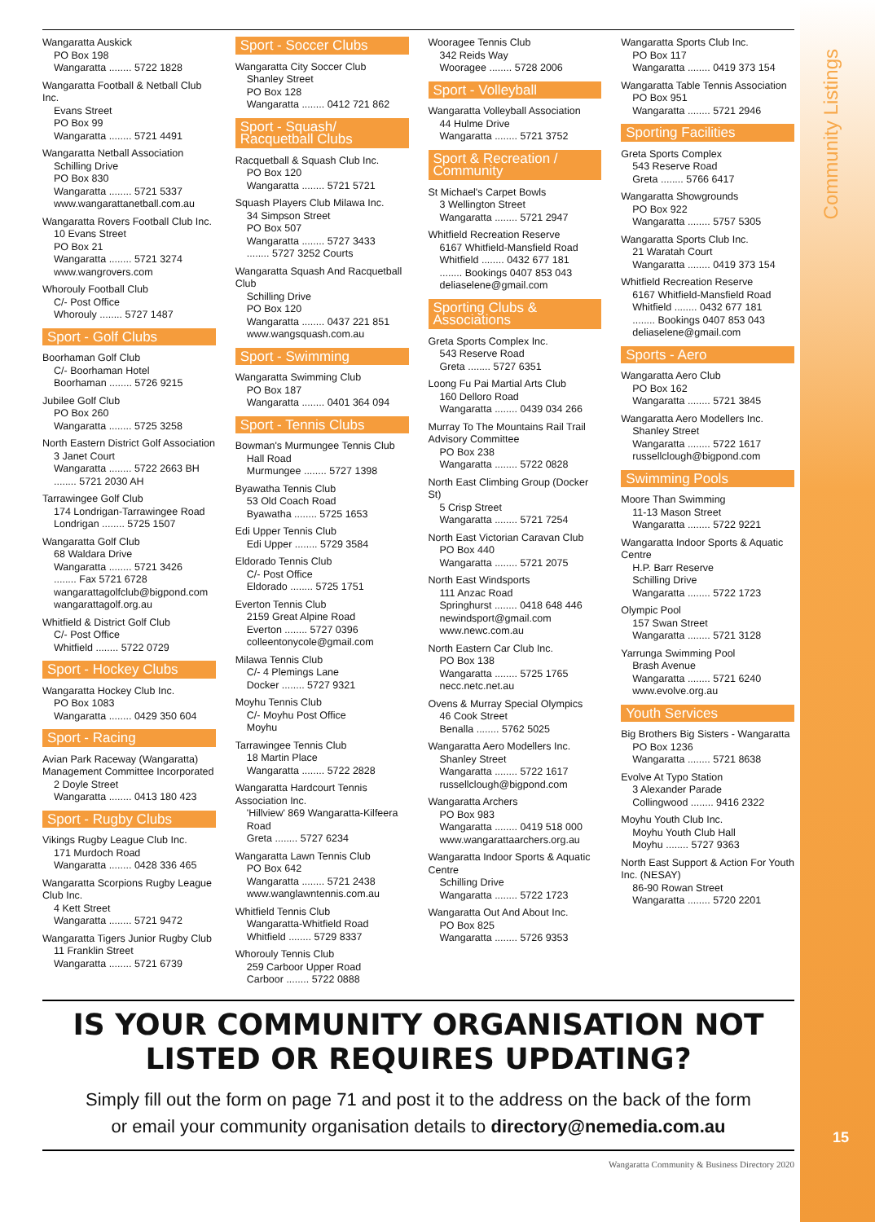Community Listings
15
Wangaratta Auskick
PO Box 198
Wangaratta ........ 5722 1828
Wangaratta Football & Netball Club Inc.
Evans Street
PO Box 99
Wangaratta ........ 5721 4491
Wangaratta Netball Association
Schilling Drive
PO Box 830
Wangaratta ........ 5721 5337
www.wangarattanetball.com.au
Wangaratta Rovers Football Club Inc.
10 Evans Street
PO Box 21
Wangaratta ........ 5721 3274
www.wangrovers.com
Whorouly Football Club
C/- Post Office
Whorouly ........ 5727 1487
Sport - Golf Clubs
Boorhaman Golf Club
C/- Boorhaman Hotel
Boorhaman ........ 5726 9215
Jubilee Golf Club
PO Box 260
Wangaratta ........ 5725 3258
North Eastern District Golf Association
3 Janet Court
Wangaratta ........ 5722 2663 BH
........ 5721 2030 AH
Tarrawingee Golf Club
174 Londrigan-Tarrawingee Road
Londrigan ........ 5725 1507
Wangaratta Golf Club
68 Waldara Drive
Wangaratta ........ 5721 3426
........ Fax 5721 6728
wangarattagolfclub@bigpond.com
wangarattagolf.org.au
Whitfield & District Golf Club
C/- Post Office
Whitfield ........ 5722 0729
Sport - Hockey Clubs
Wangaratta Hockey Club Inc.
PO Box 1083
Wangaratta ........ 0429 350 604
Sport - Racing
Avian Park Raceway (Wangaratta) Management Committee Incorporated
2 Doyle Street
Wangaratta ........ 0413 180 423
Sport - Rugby Clubs
Vikings Rugby League Club Inc.
171 Murdoch Road
Wangaratta ........ 0428 336 465
Wangaratta Scorpions Rugby League Club Inc.
4 Kett Street
Wangaratta ........ 5721 9472
Wangaratta Tigers Junior Rugby Club
11 Franklin Street
Wangaratta ........ 5721 6739
Sport - Soccer Clubs
Wangaratta City Soccer Club
Shanley Street
PO Box 128
Wangaratta ........ 0412 721 862
Sport - Squash/ Racquetball Clubs
Racquetball & Squash Club Inc.
PO Box 120
Wangaratta ........ 5721 5721
Squash Players Club Milawa Inc.
34 Simpson Street
PO Box 507
Wangaratta ........ 5727 3433
........ 5727 3252 Courts
Wangaratta Squash And Racquetball Club
Schilling Drive
PO Box 120
Wangaratta ........ 0437 221 851
www.wangsquash.com.au
Sport - Swimming
Wangaratta Swimming Club
PO Box 187
Wangaratta ........ 0401 364 094
Sport - Tennis Clubs
Bowman's Murmungee Tennis Club
Hall Road
Murmungee ........ 5727 1398
Byawatha Tennis Club
53 Old Coach Road
Byawatha ........ 5725 1653
Edi Upper Tennis Club
Edi Upper ........ 5729 3584
Eldorado Tennis Club
C/- Post Office
Eldorado ........ 5725 1751
Everton Tennis Club
2159 Great Alpine Road
Everton ........ 5727 0396
colleentonycole@gmail.com
Milawa Tennis Club
C/- 4 Plemings Lane
Docker ........ 5727 9321
Moyhu Tennis Club
C/- Moyhu Post Office
Moyhu
Tarrawingee Tennis Club
18 Martin Place
Wangaratta ........ 5722 2828
Wangaratta Hardcourt Tennis Association Inc.
'Hillview' 869 Wangaratta-Kilfeera Road
Greta ........ 5727 6234
Wangaratta Lawn Tennis Club
PO Box 642
Wangaratta ........ 5721 2438
www.wanglawntennis.com.au
Whitfield Tennis Club
Wangaratta-Whitfield Road
Whitfield ........ 5729 8337
Whorouly Tennis Club
259 Carboor Upper Road
Carboor ........ 5722 0888
Wooragee Tennis Club
342 Reids Way
Wooragee ........ 5728 2006
Sport - Volleyball
Wangaratta Volleyball Association
44 Hulme Drive
Wangaratta ........ 5721 3752
Sport & Recreation / Community
St Michael's Carpet Bowls
3 Wellington Street
Wangaratta ........ 5721 2947
Whitfield Recreation Reserve
6167 Whitfield-Mansfield Road
Whitfield ........ 0432 677 181
........ Bookings 0407 853 043
deliaselene@gmail.com
Sporting Clubs & Associations
Greta Sports Complex Inc.
543 Reserve Road
Greta ........ 5727 6351
Loong Fu Pai Martial Arts Club
160 Delloro Road
Wangaratta ........ 0439 034 266
Murray To The Mountains Rail Trail Advisory Committee
PO Box 238
Wangaratta ........ 5722 0828
North East Climbing Group (Docker St)
5 Crisp Street
Wangaratta ........ 5721 7254
North East Victorian Caravan Club
PO Box 440
Wangaratta ........ 5721 2075
North East Windsports
111 Anzac Road
Springhurst ........ 0418 648 446
newindsport@gmail.com
www.newc.com.au
North Eastern Car Club Inc.
PO Box 138
Wangaratta ........ 5725 1765
necc.netc.net.au
Ovens & Murray Special Olympics
46 Cook Street
Benalla ........ 5762 5025
Wangaratta Aero Modellers Inc.
Shanley Street
Wangaratta ........ 5722 1617
russellclough@bigpond.com
Wangaratta Archers
PO Box 983
Wangaratta ........ 0419 518 000
www.wangarattaarchers.org.au
Wangaratta Indoor Sports & Aquatic Centre
Schilling Drive
Wangaratta ........ 5722 1723
Wangaratta Out And About Inc.
PO Box 825
Wangaratta ........ 5726 9353
Wangaratta Sports Club Inc.
PO Box 117
Wangaratta ........ 0419 373 154
Wangaratta Table Tennis Association
PO Box 951
Wangaratta ........ 5721 2946
Sporting Facilities
Greta Sports Complex
543 Reserve Road
Greta ........ 5766 6417
Wangaratta Showgrounds
PO Box 922
Wangaratta ........ 5757 5305
Wangaratta Sports Club Inc.
21 Waratah Court
Wangaratta ........ 0419 373 154
Whitfield Recreation Reserve
6167 Whitfield-Mansfield Road
Whitfield ........ 0432 677 181
........ Bookings 0407 853 043
deliaselene@gmail.com
Sports - Aero
Wangaratta Aero Club
PO Box 162
Wangaratta ........ 5721 3845
Wangaratta Aero Modellers Inc.
Shanley Street
Wangaratta ........ 5722 1617
russellclough@bigpond.com
Swimming Pools
Moore Than Swimming
11-13 Mason Street
Wangaratta ........ 5722 9221
Wangaratta Indoor Sports & Aquatic Centre
H.P. Barr Reserve
Schilling Drive
Wangaratta ........ 5722 1723
Olympic Pool
157 Swan Street
Wangaratta ........ 5721 3128
Yarrunga Swimming Pool
Brash Avenue
Wangaratta ........ 5721 6240
www.evolve.org.au
Youth Services
Big Brothers Big Sisters - Wangaratta
PO Box 1236
Wangaratta ........ 5721 8638
Evolve At Typo Station
3 Alexander Parade
Collingwood ........ 9416 2322
Moyhu Youth Club Inc.
Moyhu Youth Club Hall
Moyhu ........ 5727 9363
North East Support & Action For Youth Inc. (NESAY)
86-90 Rowan Street
Wangaratta ........ 5720 2201
IS YOUR COMMUNITY ORGANISATION NOT
LISTED OR REQUIRES UPDATING?
Simply fill out the form on page 71 and post it to the address on the back of the form
or email your community organisation details to directory@nemedia.com.au
Wangaratta Community & Business Directory 2020